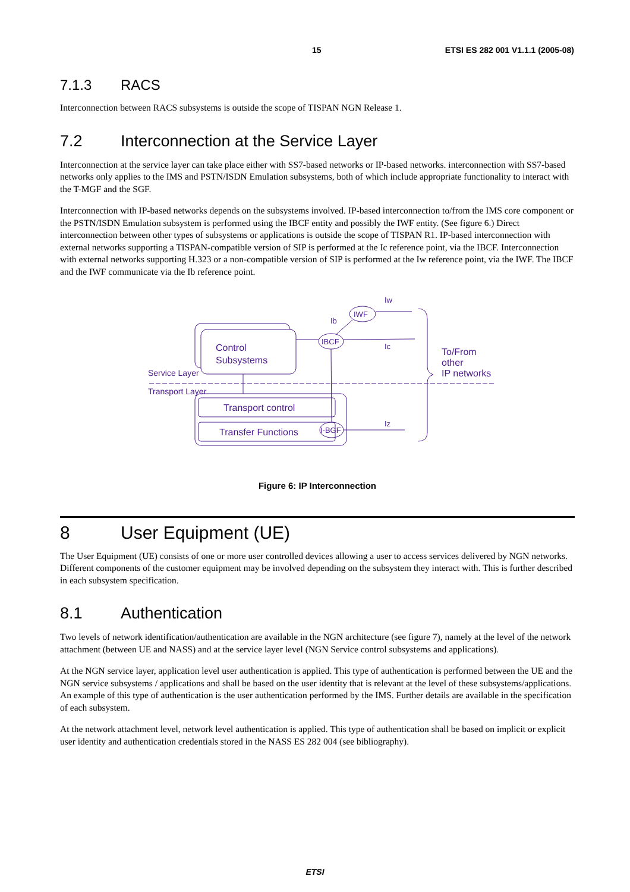15 ETSI ES 282 001 V1.1.1 (2005-08)
7.1.3 RACS
Interconnection between RACS subsystems is outside the scope of TISPAN NGN Release 1.
7.2 Interconnection at the Service Layer
Interconnection at the service layer can take place either with SS7-based networks or IP-based networks. interconnection with SS7-based networks only applies to the IMS and PSTN/ISDN Emulation subsystems, both of which include appropriate functionality to interact with the T-MGF and the SGF.
Interconnection with IP-based networks depends on the subsystems involved. IP-based interconnection to/from the IMS core component or the PSTN/ISDN Emulation subsystem is performed using the IBCF entity and possibly the IWF entity. (See figure 6.) Direct interconnection between other types of subsystems or applications is outside the scope of TISPAN R1. IP-based interconnection with external networks supporting a TISPAN-compatible version of SIP is performed at the Ic reference point, via the IBCF. Interconnection with external networks supporting H.323 or a non-compatible version of SIP is performed at the Iw reference point, via the IWF. The IBCF and the IWF communicate via the Ib reference point.
Control
Subsystems
Service Layer
Transport Layer
Transport control
Transfer Functions
IBCF
IWF
I-BGF
Ib
Iw
Ic
Iz
To/From
other
IP networks
Figure 6: IP Interconnection
8 User Equipment (UE)
The User Equipment (UE) consists of one or more user controlled devices allowing a user to access services delivered by NGN networks. Different components of the customer equipment may be involved depending on the subsystem they interact with. This is further described in each subsystem specification.
8.1 Authentication
Two levels of network identification/authentication are available in the NGN architecture (see figure 7), namely at the level of the network attachment (between UE and NASS) and at the service layer level (NGN Service control subsystems and applications).
At the NGN service layer, application level user authentication is applied. This type of authentication is performed between the UE and the NGN service subsystems / applications and shall be based on the user identity that is relevant at the level of these subsystems/applications. An example of this type of authentication is the user authentication performed by the IMS. Further details are available in the specification of each subsystem.
At the network attachment level, network level authentication is applied. This type of authentication shall be based on implicit or explicit user identity and authentication credentials stored in the NASS ES 282 004 (see bibliography).
ETSI